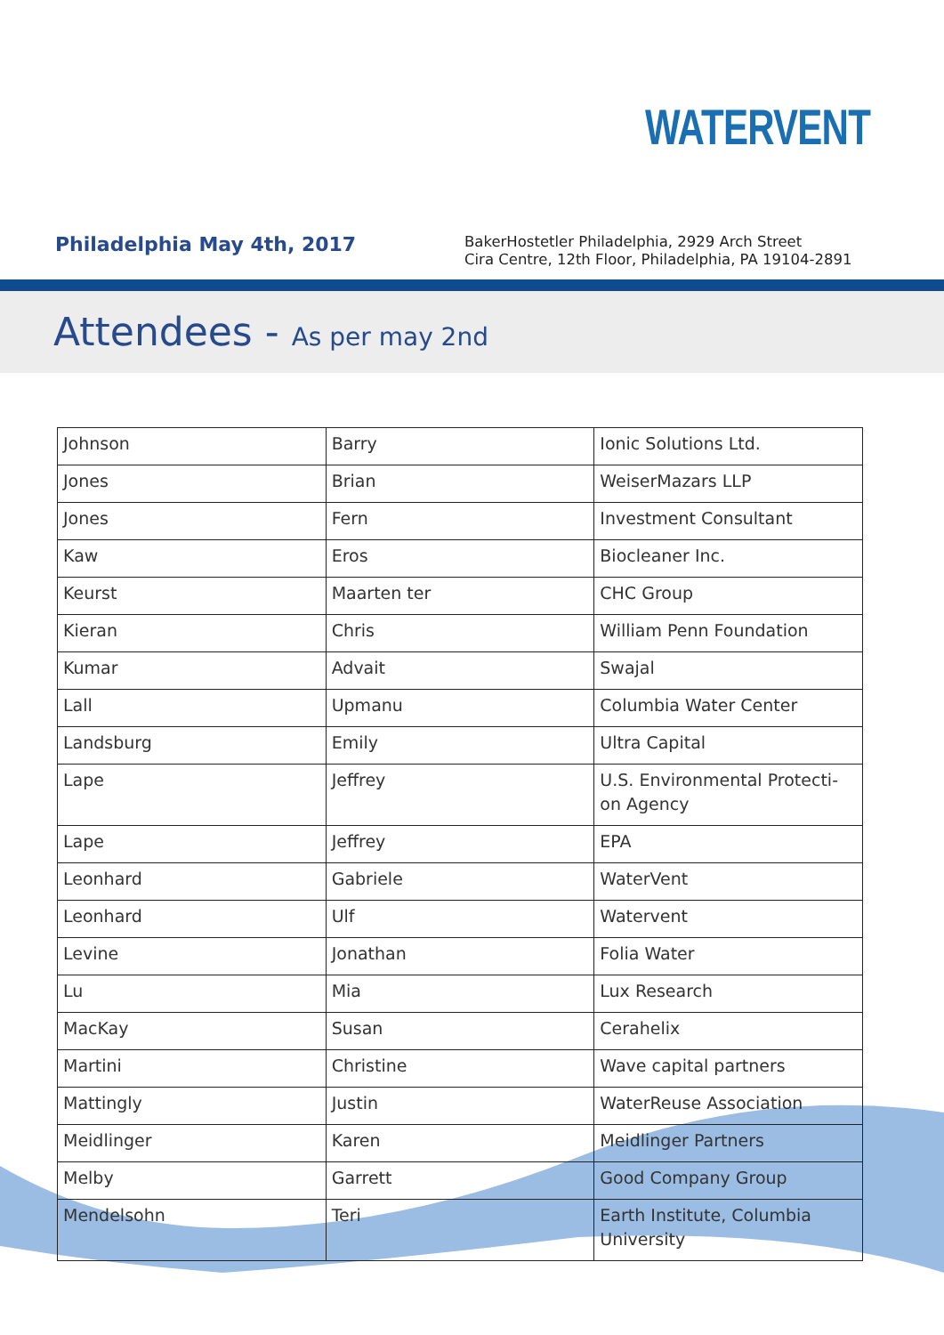WATERVENT
Philadelphia May 4th, 2017
BakerHostetler Philadelphia, 2929 Arch Street
Cira Centre, 12th Floor, Philadelphia, PA 19104-2891
Attendees - As per may 2nd
| Johnson | Barry | Ionic Solutions Ltd. |
| Jones | Brian | WeiserMazars LLP |
| Jones | Fern | Investment Consultant |
| Kaw | Eros | Biocleaner Inc. |
| Keurst | Maarten ter | CHC Group |
| Kieran | Chris | William Penn Foundation |
| Kumar | Advait | Swajal |
| Lall | Upmanu | Columbia Water Center |
| Landsburg | Emily | Ultra Capital |
| Lape | Jeffrey | U.S. Environmental Protecti-on Agency |
| Lape | Jeffrey | EPA |
| Leonhard | Gabriele | WaterVent |
| Leonhard | Ulf | Watervent |
| Levine | Jonathan | Folia Water |
| Lu | Mia | Lux Research |
| MacKay | Susan | Cerahelix |
| Martini | Christine | Wave capital partners |
| Mattingly | Justin | WaterReuse Association |
| Meidlinger | Karen | Meidlinger Partners |
| Melby | Garrett | Good Company Group |
| Mendelsohn | Teri | Earth Institute, Columbia University |